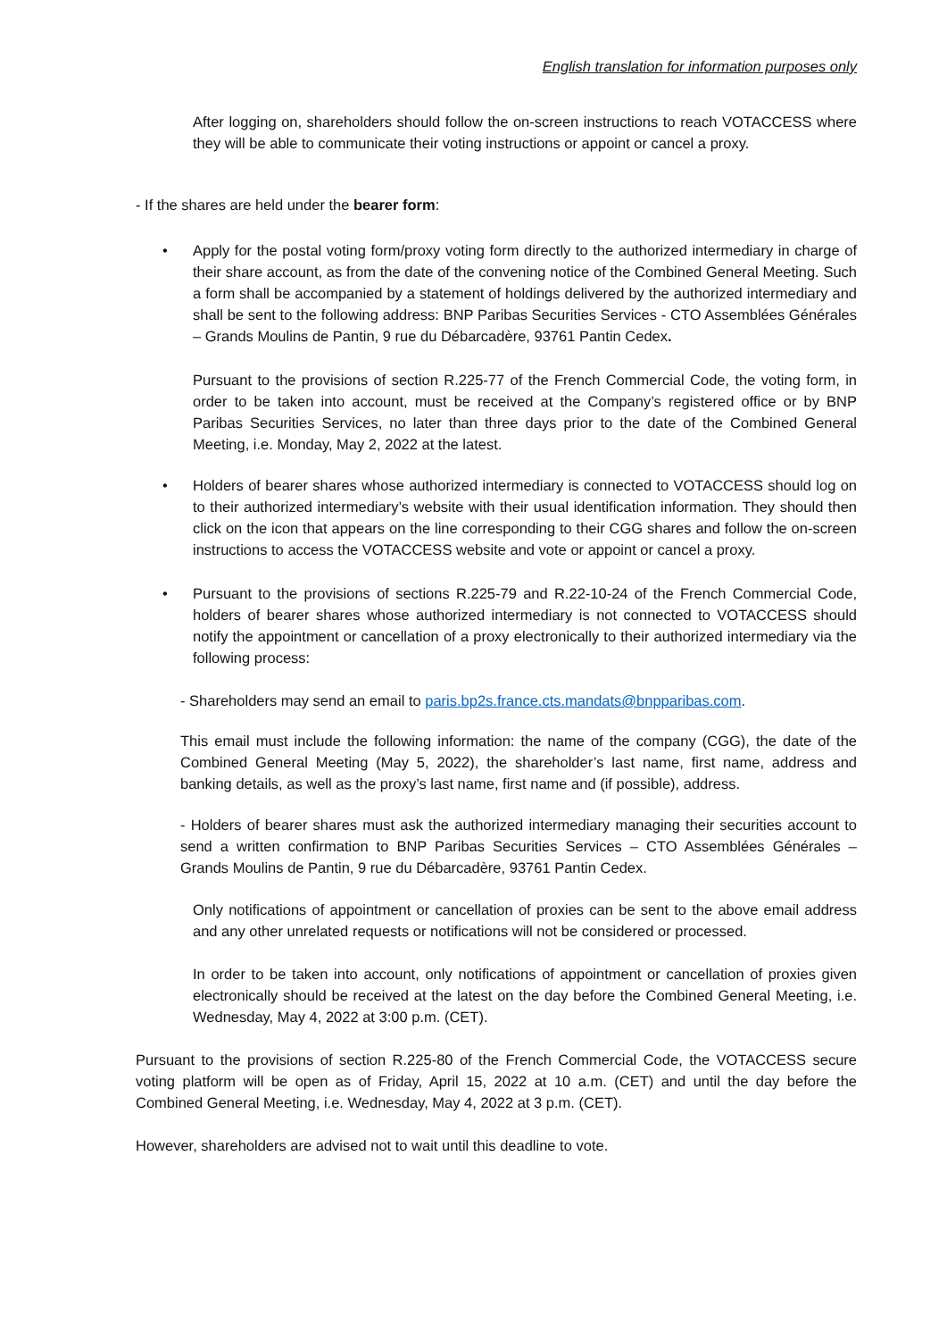English translation for information purposes only
After logging on, shareholders should follow the on-screen instructions to reach VOTACCESS where they will be able to communicate their voting instructions or appoint or cancel a proxy.
- If the shares are held under the bearer form:
• Apply for the postal voting form/proxy voting form directly to the authorized intermediary in charge of their share account, as from the date of the convening notice of the Combined General Meeting. Such a form shall be accompanied by a statement of holdings delivered by the authorized intermediary and shall be sent to the following address: BNP Paribas Securities Services - CTO Assemblées Générales – Grands Moulins de Pantin, 9 rue du Débarcadère, 93761 Pantin Cedex.
Pursuant to the provisions of section R.225-77 of the French Commercial Code, the voting form, in order to be taken into account, must be received at the Company’s registered office or by BNP Paribas Securities Services, no later than three days prior to the date of the Combined General Meeting, i.e. Monday, May 2, 2022 at the latest.
• Holders of bearer shares whose authorized intermediary is connected to VOTACCESS should log on to their authorized intermediary’s website with their usual identification information. They should then click on the icon that appears on the line corresponding to their CGG shares and follow the on-screen instructions to access the VOTACCESS website and vote or appoint or cancel a proxy.
• Pursuant to the provisions of sections R.225-79 and R.22-10-24 of the French Commercial Code, holders of bearer shares whose authorized intermediary is not connected to VOTACCESS should notify the appointment or cancellation of a proxy electronically to their authorized intermediary via the following process:
- Shareholders may send an email to paris.bp2s.france.cts.mandats@bnpparibas.com.
This email must include the following information: the name of the company (CGG), the date of the Combined General Meeting (May 5, 2022), the shareholder’s last name, first name, address and banking details, as well as the proxy’s last name, first name and (if possible), address.
- Holders of bearer shares must ask the authorized intermediary managing their securities account to send a written confirmation to BNP Paribas Securities Services – CTO Assemblées Générales – Grands Moulins de Pantin, 9 rue du Débarcadère, 93761 Pantin Cedex.
Only notifications of appointment or cancellation of proxies can be sent to the above email address and any other unrelated requests or notifications will not be considered or processed.
In order to be taken into account, only notifications of appointment or cancellation of proxies given electronically should be received at the latest on the day before the Combined General Meeting, i.e. Wednesday, May 4, 2022 at 3:00 p.m. (CET).
Pursuant to the provisions of section R.225-80 of the French Commercial Code, the VOTACCESS secure voting platform will be open as of Friday, April 15, 2022 at 10 a.m. (CET) and until the day before the Combined General Meeting, i.e. Wednesday, May 4, 2022 at 3 p.m. (CET).
However, shareholders are advised not to wait until this deadline to vote.